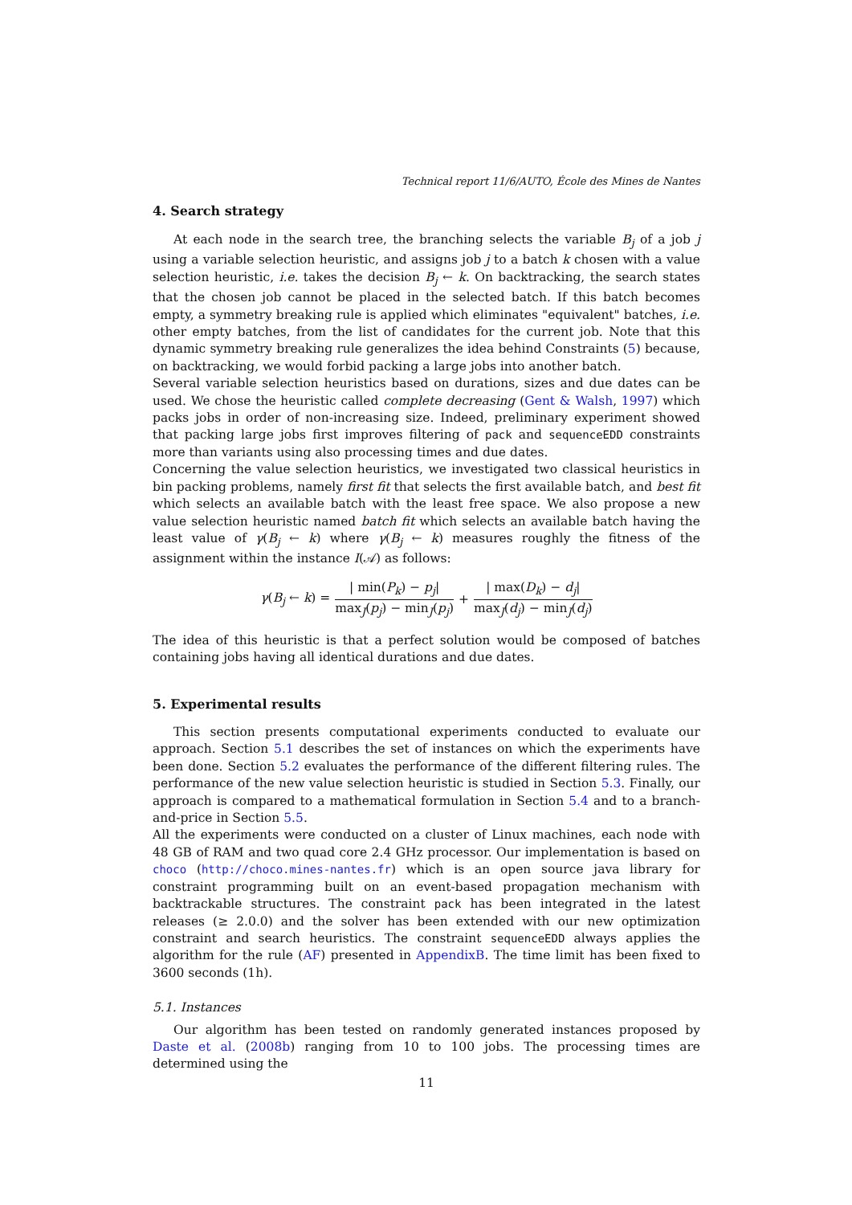Technical report 11/6/AUTO, École des Mines de Nantes
4. Search strategy
At each node in the search tree, the branching selects the variable B<sub>j</sub> of a job j using a variable selection heuristic, and assigns job j to a batch k chosen with a value selection heuristic, i.e. takes the decision B<sub>j</sub> ← k. On backtracking, the search states that the chosen job cannot be placed in the selected batch. If this batch becomes empty, a symmetry breaking rule is applied which eliminates "equivalent" batches, i.e. other empty batches, from the list of candidates for the current job. Note that this dynamic symmetry breaking rule generalizes the idea behind Constraints (5) because, on backtracking, we would forbid packing a large jobs into another batch.
Several variable selection heuristics based on durations, sizes and due dates can be used. We chose the heuristic called complete decreasing (Gent & Walsh, 1997) which packs jobs in order of non-increasing size. Indeed, preliminary experiment showed that packing large jobs first improves filtering of pack and sequenceEDD constraints more than variants using also processing times and due dates.
Concerning the value selection heuristics, we investigated two classical heuristics in bin packing problems, namely first fit that selects the first available batch, and best fit which selects an available batch with the least free space. We also propose a new value selection heuristic named batch fit which selects an available batch having the least value of γ(B<sub>j</sub> ← k) where γ(B<sub>j</sub> ← k) measures roughly the fitness of the assignment within the instance I(𝒜) as follows:
γ(B<sub>j</sub> ← k) = | min(P<sub>k</sub>) − p<sub>j</sub>| max<sub>J</sub>(p<sub>j</sub>) − min<sub>J</sub>(p<sub>j</sub>) + | max(D<sub>k</sub>) − d<sub>j</sub>| max<sub>J</sub>(d<sub>j</sub>) − min<sub>J</sub>(d<sub>j</sub>)
The idea of this heuristic is that a perfect solution would be composed of batches containing jobs having all identical durations and due dates.
5. Experimental results
This section presents computational experiments conducted to evaluate our approach. Section 5.1 describes the set of instances on which the experiments have been done. Section 5.2 evaluates the performance of the different filtering rules. The performance of the new value selection heuristic is studied in Section 5.3. Finally, our approach is compared to a mathematical formulation in Section 5.4 and to a branch-and-price in Section 5.5.
All the experiments were conducted on a cluster of Linux machines, each node with 48 GB of RAM and two quad core 2.4 GHz processor. Our implementation is based on choco (http://choco.mines-nantes.fr) which is an open source java library for constraint programming built on an event-based propagation mechanism with backtrackable structures. The constraint pack has been integrated in the latest releases (≥ 2.0.0) and the solver has been extended with our new optimization constraint and search heuristics. The constraint sequenceEDD always applies the algorithm for the rule (AF) presented in AppendixB. The time limit has been fixed to 3600 seconds (1h).
5.1. Instances
Our algorithm has been tested on randomly generated instances proposed by Daste et al. (2008b) ranging from 10 to 100 jobs. The processing times are determined using the
11